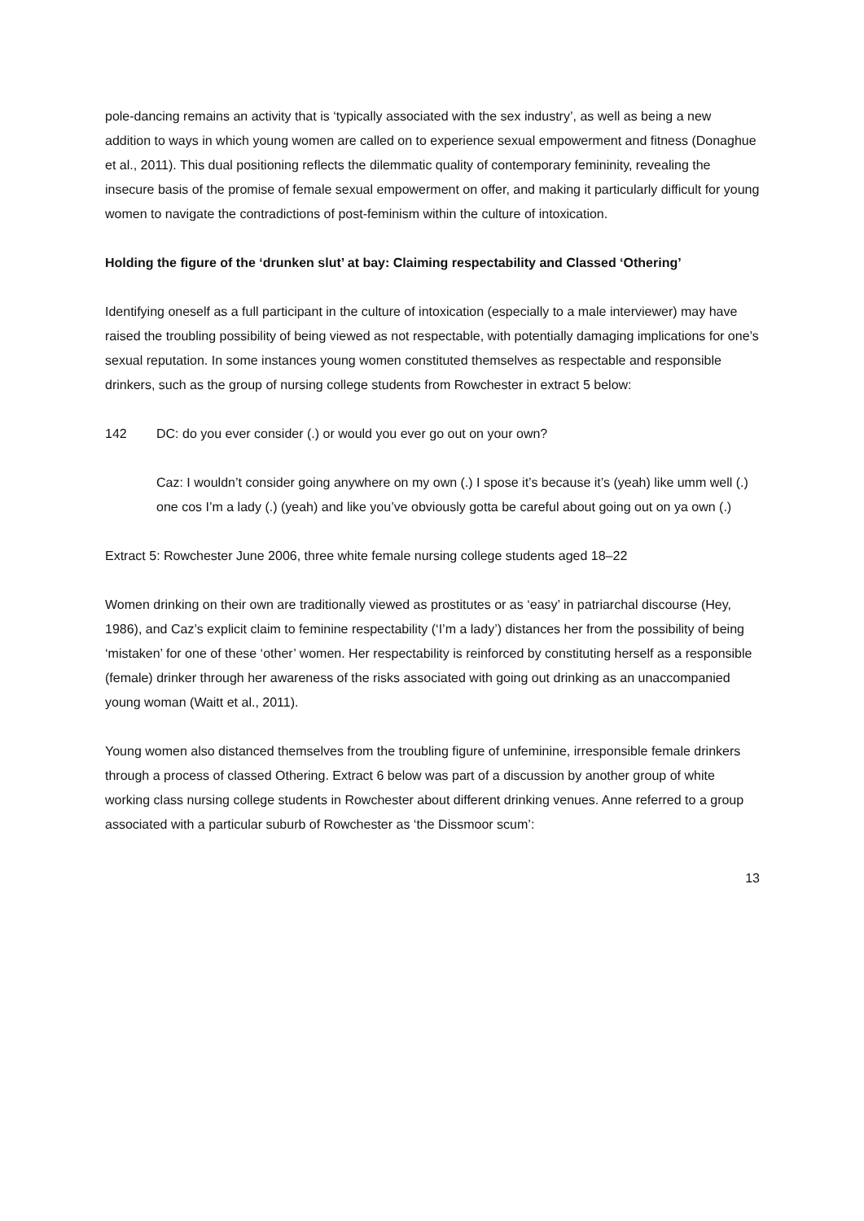pole-dancing remains an activity that is ‘typically associated with the sex industry’, as well as being a new addition to ways in which young women are called on to experience sexual empowerment and fitness (Donaghue et al., 2011). This dual positioning reflects the dilemmatic quality of contemporary femininity, revealing the insecure basis of the promise of female sexual empowerment on offer, and making it particularly difficult for young women to navigate the contradictions of post-feminism within the culture of intoxication.
Holding the figure of the ‘drunken slut’ at bay: Claiming respectability and Classed ‘Othering’
Identifying oneself as a full participant in the culture of intoxication (especially to a male interviewer) may have raised the troubling possibility of being viewed as not respectable, with potentially damaging implications for one’s sexual reputation. In some instances young women constituted themselves as respectable and responsible drinkers, such as the group of nursing college students from Rowchester in extract 5 below:
142 DC: do you ever consider (.) or would you ever go out on your own?
Caz: I wouldn’t consider going anywhere on my own (.) I spose it’s because it’s (yeah) like umm well (.) one cos I’m a lady (.) (yeah) and like you’ve obviously gotta be careful about going out on ya own (.)
Extract 5: Rowchester June 2006, three white female nursing college students aged 18–22
Women drinking on their own are traditionally viewed as prostitutes or as ‘easy’ in patriarchal discourse (Hey, 1986), and Caz’s explicit claim to feminine respectability (‘I’m a lady’) distances her from the possibility of being ‘mistaken’ for one of these ‘other’ women. Her respectability is reinforced by constituting herself as a responsible (female) drinker through her awareness of the risks associated with going out drinking as an unaccompanied young woman (Waitt et al., 2011).
Young women also distanced themselves from the troubling figure of unfeminine, irresponsible female drinkers through a process of classed Othering. Extract 6 below was part of a discussion by another group of white working class nursing college students in Rowchester about different drinking venues. Anne referred to a group associated with a particular suburb of Rowchester as ‘the Dissmoor scum’:
13